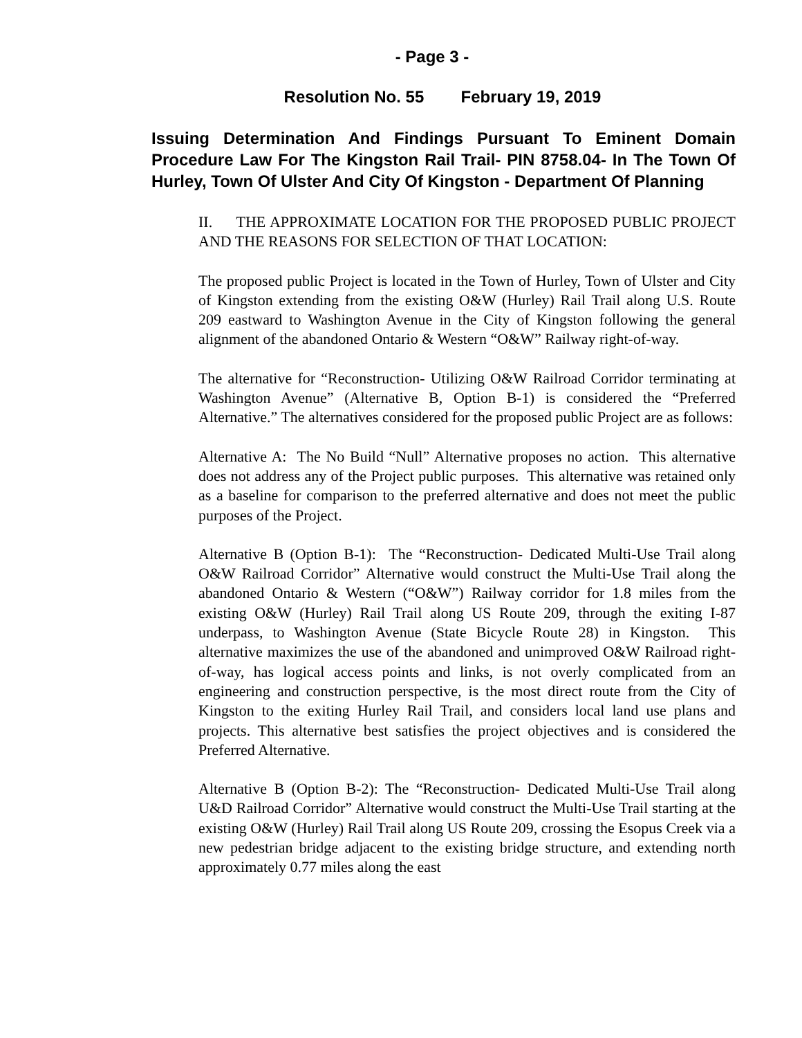- Page 3 -
Resolution No. 55 February 19, 2019
Issuing Determination And Findings Pursuant To Eminent Domain Procedure Law For The Kingston Rail Trail- PIN 8758.04- In The Town Of Hurley, Town Of Ulster And City Of Kingston - Department Of Planning
II. THE APPROXIMATE LOCATION FOR THE PROPOSED PUBLIC PROJECT AND THE REASONS FOR SELECTION OF THAT LOCATION:
The proposed public Project is located in the Town of Hurley, Town of Ulster and City of Kingston extending from the existing O&W (Hurley) Rail Trail along U.S. Route 209 eastward to Washington Avenue in the City of Kingston following the general alignment of the abandoned Ontario & Western “O&W” Railway right-of-way.
The alternative for “Reconstruction- Utilizing O&W Railroad Corridor terminating at Washington Avenue” (Alternative B, Option B-1) is considered the “Preferred Alternative.” The alternatives considered for the proposed public Project are as follows:
Alternative A: The No Build “Null” Alternative proposes no action. This alternative does not address any of the Project public purposes. This alternative was retained only as a baseline for comparison to the preferred alternative and does not meet the public purposes of the Project.
Alternative B (Option B-1): The “Reconstruction- Dedicated Multi-Use Trail along O&W Railroad Corridor” Alternative would construct the Multi-Use Trail along the abandoned Ontario & Western (“O&W”) Railway corridor for 1.8 miles from the existing O&W (Hurley) Rail Trail along US Route 209, through the exiting I-87 underpass, to Washington Avenue (State Bicycle Route 28) in Kingston. This alternative maximizes the use of the abandoned and unimproved O&W Railroad right-of-way, has logical access points and links, is not overly complicated from an engineering and construction perspective, is the most direct route from the City of Kingston to the exiting Hurley Rail Trail, and considers local land use plans and projects. This alternative best satisfies the project objectives and is considered the Preferred Alternative.
Alternative B (Option B-2): The “Reconstruction- Dedicated Multi-Use Trail along U&D Railroad Corridor” Alternative would construct the Multi-Use Trail starting at the existing O&W (Hurley) Rail Trail along US Route 209, crossing the Esopus Creek via a new pedestrian bridge adjacent to the existing bridge structure, and extending north approximately 0.77 miles along the east